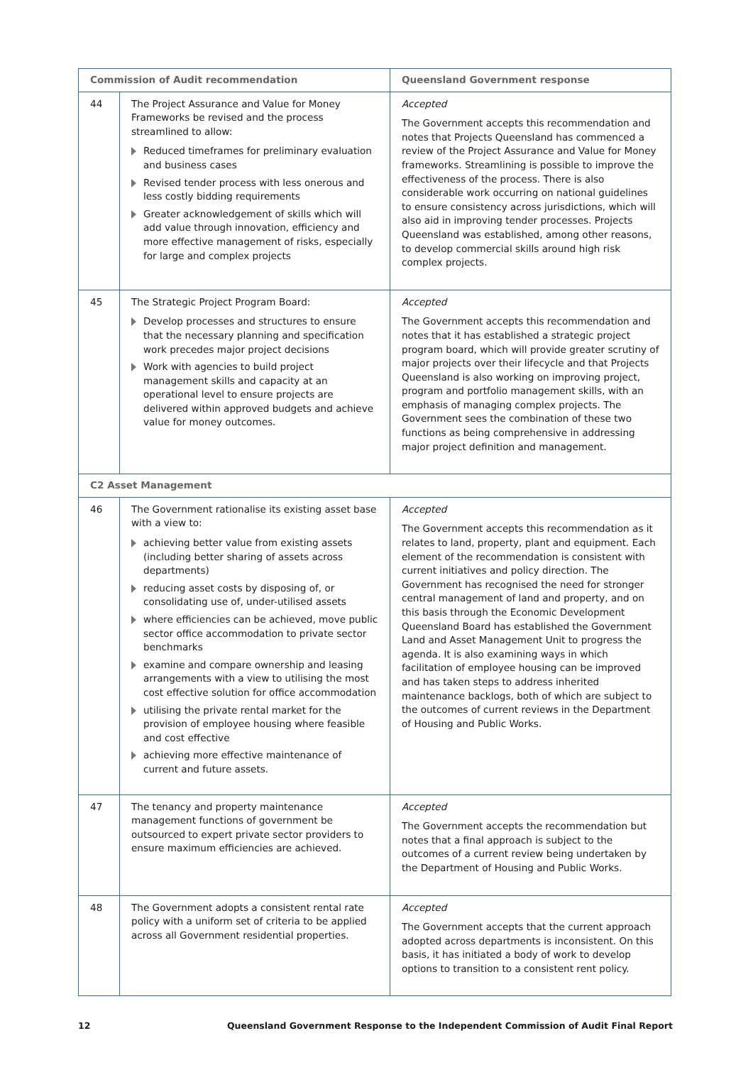| Commission of Audit recommendation | | Queensland Government response |
| --- | --- | --- |
| 44 | The Project Assurance and Value for Money Frameworks be revised and the process streamlined to allow: Reduced timeframes for preliminary evaluation and business cases Revised tender process with less onerous and less costly bidding requirements Greater acknowledgement of skills which will add value through innovation, efficiency and more effective management of risks, especially for large and complex projects | Accepted The Government accepts this recommendation and notes that Projects Queensland has commenced a review of the Project Assurance and Value for Money frameworks. Streamlining is possible to improve the effectiveness of the process. There is also considerable work occurring on national guidelines to ensure consistency across jurisdictions, which will also aid in improving tender processes. Projects Queensland was established, among other reasons, to develop commercial skills around high risk complex projects. |
| 45 | The Strategic Project Program Board: Develop processes and structures to ensure that the necessary planning and specification work precedes major project decisions Work with agencies to build project management skills and capacity at an operational level to ensure projects are delivered within approved budgets and achieve value for money outcomes. | Accepted The Government accepts this recommendation and notes that it has established a strategic project program board, which will provide greater scrutiny of major projects over their lifecycle and that Projects Queensland is also working on improving project, program and portfolio management skills, with an emphasis of managing complex projects. The Government sees the combination of these two functions as being comprehensive in addressing major project definition and management. |
| C2 Asset Management | | |
| 46 | The Government rationalise its existing asset base with a view to: achieving better value from existing assets (including better sharing of assets across departments) reducing asset costs by disposing of, or consolidating use of, under-utilised assets where efficiencies can be achieved, move public sector office accommodation to private sector benchmarks examine and compare ownership and leasing arrangements with a view to utilising the most cost effective solution for office accommodation utilising the private rental market for the provision of employee housing where feasible and cost effective achieving more effective maintenance of current and future assets. | Accepted The Government accepts this recommendation as it relates to land, property, plant and equipment. Each element of the recommendation is consistent with current initiatives and policy direction. The Government has recognised the need for stronger central management of land and property, and on this basis through the Economic Development Queensland Board has established the Government Land and Asset Management Unit to progress the agenda. It is also examining ways in which facilitation of employee housing can be improved and has taken steps to address inherited maintenance backlogs, both of which are subject to the outcomes of current reviews in the Department of Housing and Public Works. |
| 47 | The tenancy and property maintenance management functions of government be outsourced to expert private sector providers to ensure maximum efficiencies are achieved. | Accepted The Government accepts the recommendation but notes that a final approach is subject to the outcomes of a current review being undertaken by the Department of Housing and Public Works. |
| 48 | The Government adopts a consistent rental rate policy with a uniform set of criteria to be applied across all Government residential properties. | Accepted The Government accepts that the current approach adopted across departments is inconsistent. On this basis, it has initiated a body of work to develop options to transition to a consistent rent policy. |
12 Queensland Government Response to the Independent Commission of Audit Final Report